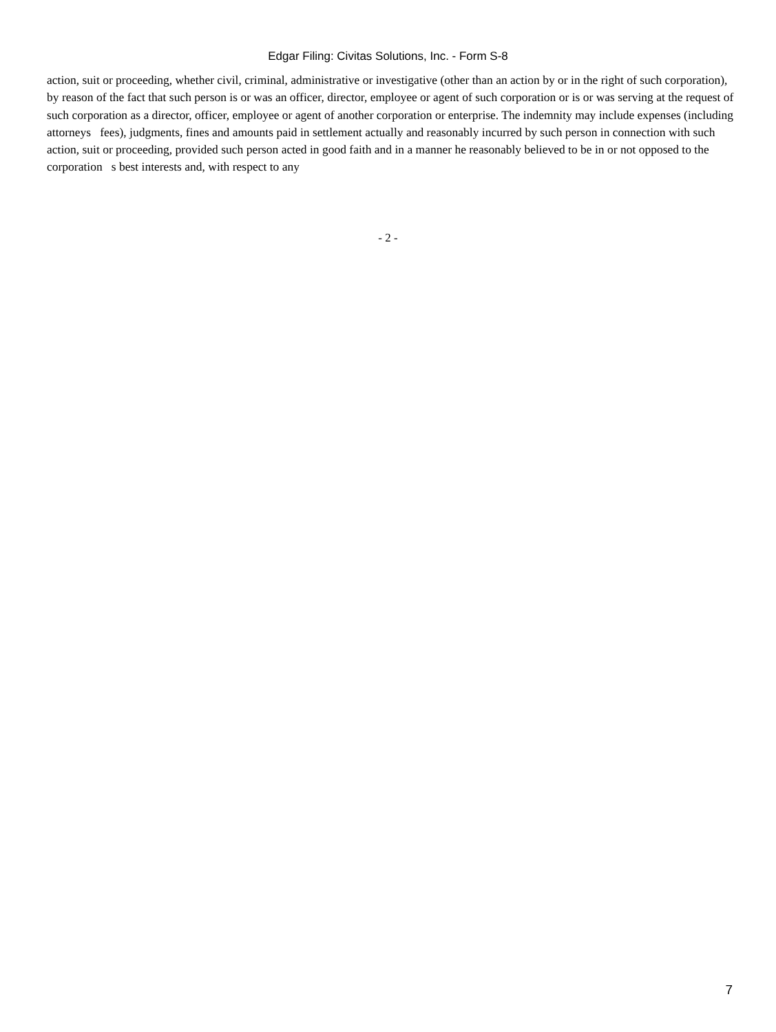Edgar Filing: Civitas Solutions, Inc. - Form S-8
action, suit or proceeding, whether civil, criminal, administrative or investigative (other than an action by or in the right of such corporation), by reason of the fact that such person is or was an officer, director, employee or agent of such corporation or is or was serving at the request of such corporation as a director, officer, employee or agent of another corporation or enterprise. The indemnity may include expenses (including attorneys fees), judgments, fines and amounts paid in settlement actually and reasonably incurred by such person in connection with such action, suit or proceeding, provided such person acted in good faith and in a manner he reasonably believed to be in or not opposed to the corporation s best interests and, with respect to any
- 2 -
7